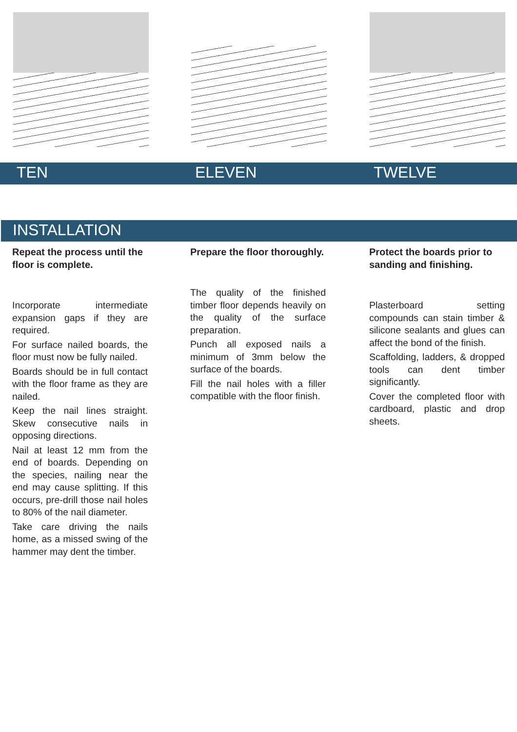TEN ELEVEN TWELVE
INSTALLATION
Repeat the process until the floor is complete.
Incorporate intermediate expansion gaps if they are required.
For surface nailed boards, the floor must now be fully nailed.
Boards should be in full contact with the floor frame as they are nailed.
Keep the nail lines straight. Skew consecutive nails in opposing directions.
Nail at least 12 mm from the end of boards. Depending on the species, nailing near the end may cause splitting. If this occurs, pre-drill those nail holes to 80% of the nail diameter.
Take care driving the nails home, as a missed swing of the hammer may dent the timber.
Prepare the floor thoroughly.
The quality of the finished timber floor depends heavily on the quality of the surface preparation.
Punch all exposed nails a minimum of 3mm below the surface of the boards.
Fill the nail holes with a filler compatible with the floor finish.
Protect the boards prior to sanding and finishing.
Plasterboard setting compounds can stain timber & silicone sealants and glues can affect the bond of the finish.
Scaffolding, ladders, & dropped tools can dent timber significantly.
Cover the completed floor with cardboard, plastic and drop sheets.